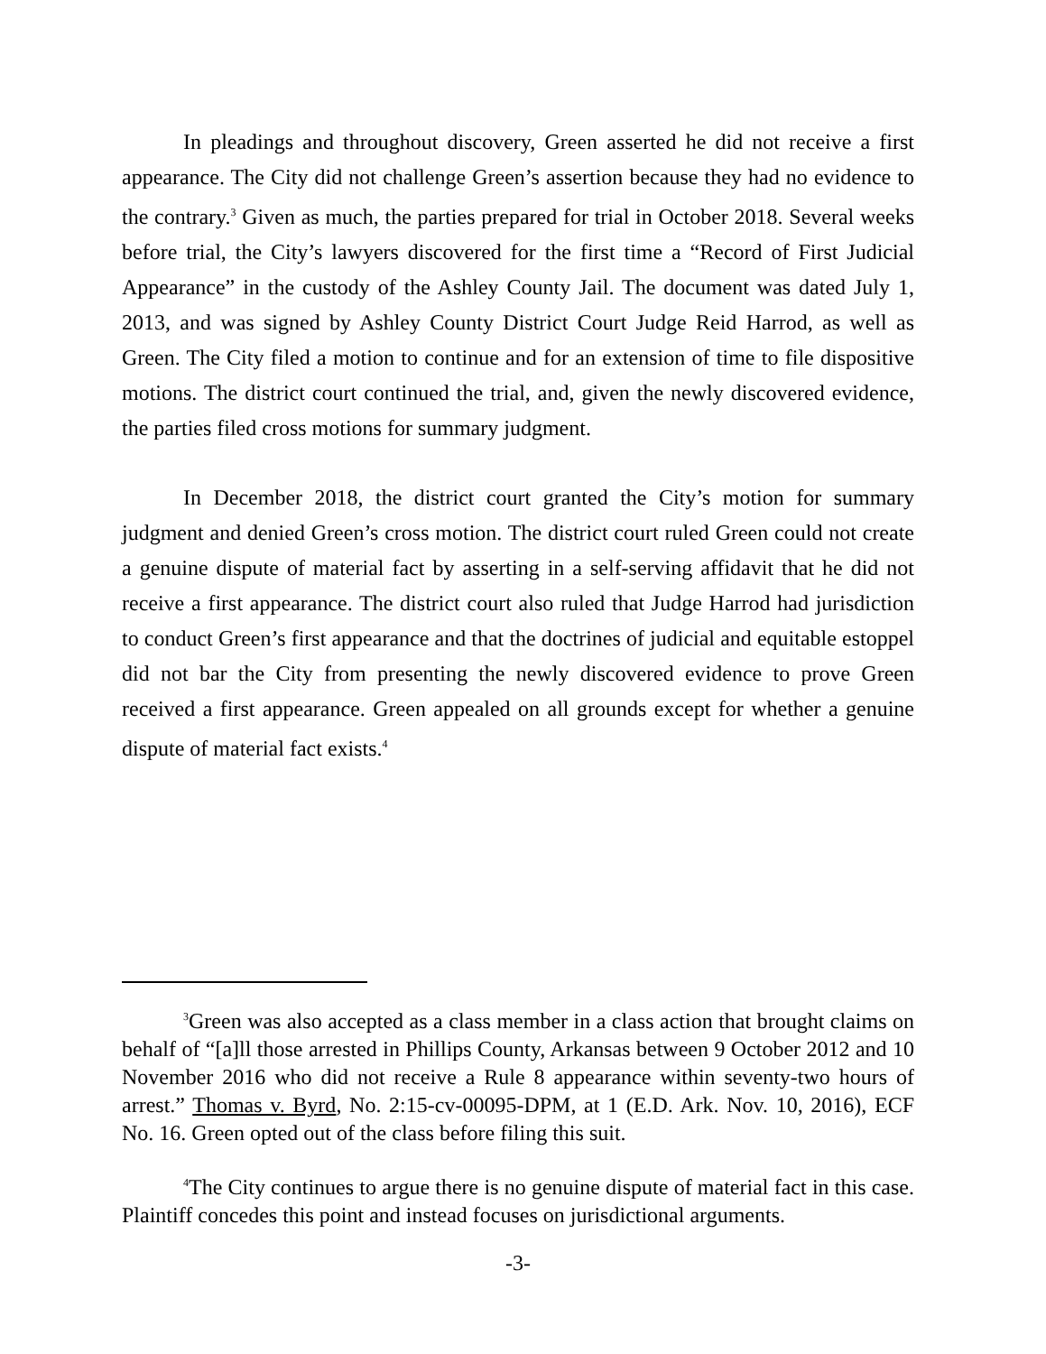In pleadings and throughout discovery, Green asserted he did not receive a first appearance. The City did not challenge Green’s assertion because they had no evidence to the contrary.<sup>3</sup> Given as much, the parties prepared for trial in October 2018. Several weeks before trial, the City’s lawyers discovered for the first time a “Record of First Judicial Appearance” in the custody of the Ashley County Jail. The document was dated July 1, 2013, and was signed by Ashley County District Court Judge Reid Harrod, as well as Green. The City filed a motion to continue and for an extension of time to file dispositive motions. The district court continued the trial, and, given the newly discovered evidence, the parties filed cross motions for summary judgment.
In December 2018, the district court granted the City’s motion for summary judgment and denied Green’s cross motion. The district court ruled Green could not create a genuine dispute of material fact by asserting in a self-serving affidavit that he did not receive a first appearance. The district court also ruled that Judge Harrod had jurisdiction to conduct Green’s first appearance and that the doctrines of judicial and equitable estoppel did not bar the City from presenting the newly discovered evidence to prove Green received a first appearance. Green appealed on all grounds except for whether a genuine dispute of material fact exists.<sup>4</sup>
<sup>3</sup> Green was also accepted as a class member in a class action that brought claims on behalf of “[a]ll those arrested in Phillips County, Arkansas between 9 October 2012 and 10 November 2016 who did not receive a Rule 8 appearance within seventy-two hours of arrest.” Thomas v. Byrd, No. 2:15-cv-00095-DPM, at 1 (E.D. Ark. Nov. 10, 2016), ECF No. 16. Green opted out of the class before filing this suit.
<sup>4</sup> The City continues to argue there is no genuine dispute of material fact in this case. Plaintiff concedes this point and instead focuses on jurisdictional arguments.
-3-